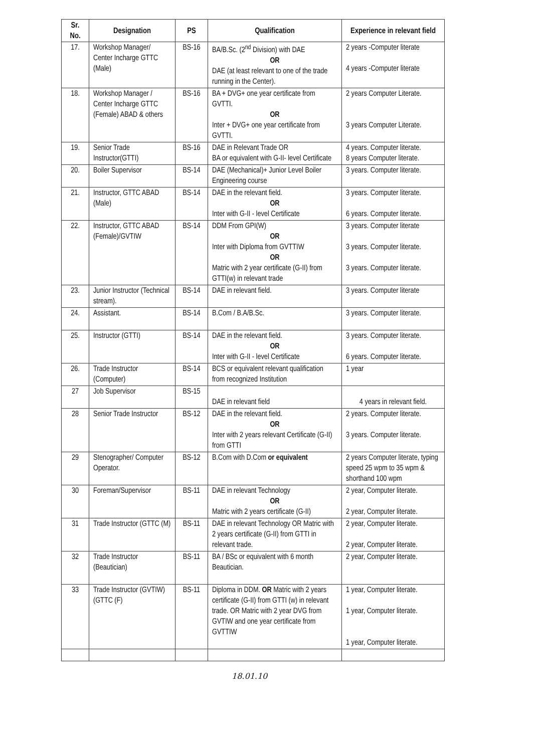| Sr. No. | Designation | PS | Qualification | Experience in relevant field |
| --- | --- | --- | --- | --- |
| 17. | Workshop Manager/ Center Incharge GTTC (Male) | BS-16 | BA/B.Sc. (2<sup>nd</sup> Division) with DAE OR DAE (at least relevant to one of the trade running in the Center). | 2 years -Computer literate 4 years -Computer literate |
| 18. | Workshop Manager / Center Incharge GTTC (Female) ABAD & others | BS-16 | BA + DVG+ one year certificate from GVTTI. OR Inter + DVG+ one year certificate from GVTTI. | 2 years Computer Literate. 3 years Computer Literate. |
| 19. | Senior Trade Instructor(GTTI) | BS-16 | DAE in Relevant Trade OR BA or equivalent with G-II- level Certificate | 4 years. Computer literate. 8 years Computer literate. |
| 20. | Boiler Supervisor | BS-14 | DAE (Mechanical)+ Junior Level Boiler Engineering course | 3 years. Computer literate. |
| 21. | Instructor, GTTC ABAD (Male) | BS-14 | DAE in the relevant field. OR Inter with G-II - level Certificate | 3 years. Computer literate. 6 years. Computer literate. |
| 22. | Instructor, GTTC ABAD (Female)/GVTIW | BS-14 | DDM From GPI(W) OR Inter with Diploma from GVTTIW OR Matric with 2 year certificate (G-II) from GTTI(w) in relevant trade | 3 years. Computer literate 3 years. Computer literate. 3 years. Computer literate. |
| 23. | Junior Instructor (Technical stream). | BS-14 | DAE in relevant field. | 3 years. Computer literate |
| 24. | Assistant. | BS-14 | B.Com / B.A/B.Sc. | 3 years. Computer literate. |
| 25. | Instructor (GTTI) | BS-14 | DAE in the relevant field. OR Inter with G-II - level Certificate | 3 years. Computer literate. 6 years. Computer literate. |
| 26. | Trade Instructor (Computer) | BS-14 | BCS or equivalent relevant qualification from recognized Institution | 1 year |
| 27 | Job Supervisor | BS-15 | DAE in relevant field | 4 years in relevant field. |
| 28 | Senior Trade Instructor | BS-12 | DAE in the relevant field. OR Inter with 2 years relevant Certificate (G-II) from GTTI | 2 years. Computer literate. 3 years. Computer literate. |
| 29 | Stenographer/ Computer Operator. | BS-12 | B.Com with D.Com or equivalent | 2 years Computer literate, typing speed 25 wpm to 35 wpm & shorthand 100 wpm |
| 30 | Foreman/Supervisor | BS-11 | DAE in relevant Technology OR Matric with 2 years certificate (G-II) | 2 year, Computer literate. 2 year, Computer literate. |
| 31 | Trade Instructor (GTTC (M) | BS-11 | DAE in relevant Technology OR Matric with 2 years certificate (G-II) from GTTI in relevant trade. | 2 year, Computer literate. 2 year, Computer literate. |
| 32 | Trade Instructor (Beautician) | BS-11 | BA / BSc or equivalent with 6 month Beautician. | 2 year, Computer literate. |
| 33 | Trade Instructor (GVTIW) (GTTC (F) | BS-11 | Diploma in DDM. OR Matric with 2 years certificate (G-II) from GTTI (w) in relevant trade. OR Matric with 2 year DVG from GVTIW and one year certificate from GVTTIW | 1 year, Computer literate. 1 year, Computer literate. 1 year, Computer literate. |
18.01.10